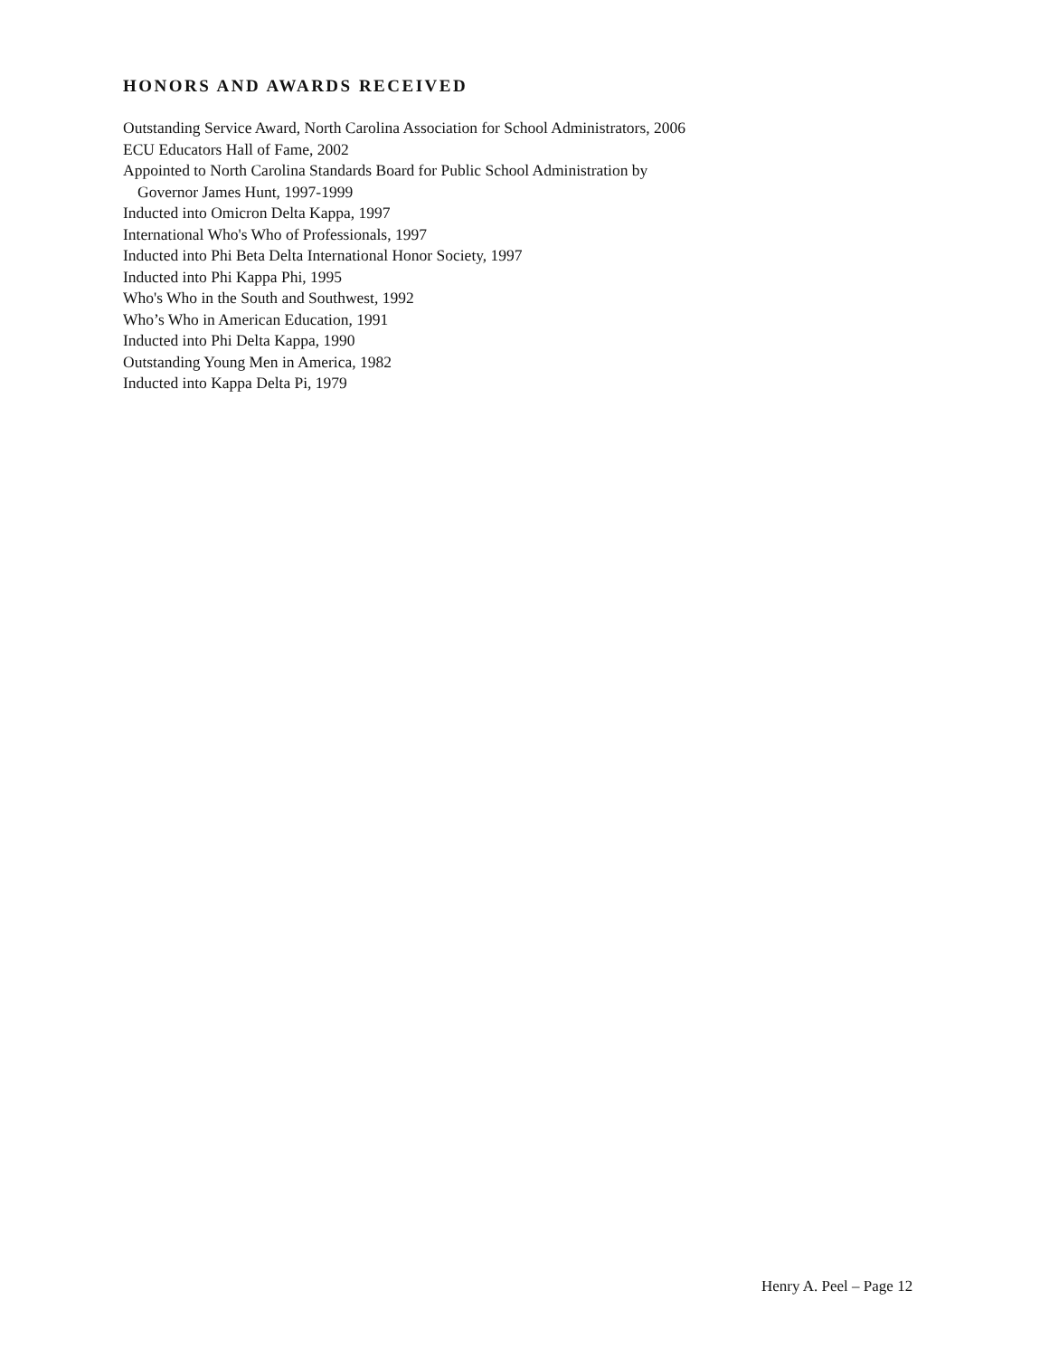HONORS AND AWARDS RECEIVED
Outstanding Service Award, North Carolina Association for School Administrators, 2006
ECU Educators Hall of Fame, 2002
Appointed to North Carolina Standards Board for Public School Administration by
Governor James Hunt, 1997-1999
Inducted into Omicron Delta Kappa, 1997
International Who's Who of Professionals, 1997
Inducted into Phi Beta Delta International Honor Society, 1997
Inducted into Phi Kappa Phi, 1995
Who's Who in the South and Southwest, 1992
Who’s Who in American Education, 1991
Inducted into Phi Delta Kappa, 1990
Outstanding Young Men in America, 1982
Inducted into Kappa Delta Pi, 1979
Henry A. Peel – Page 12